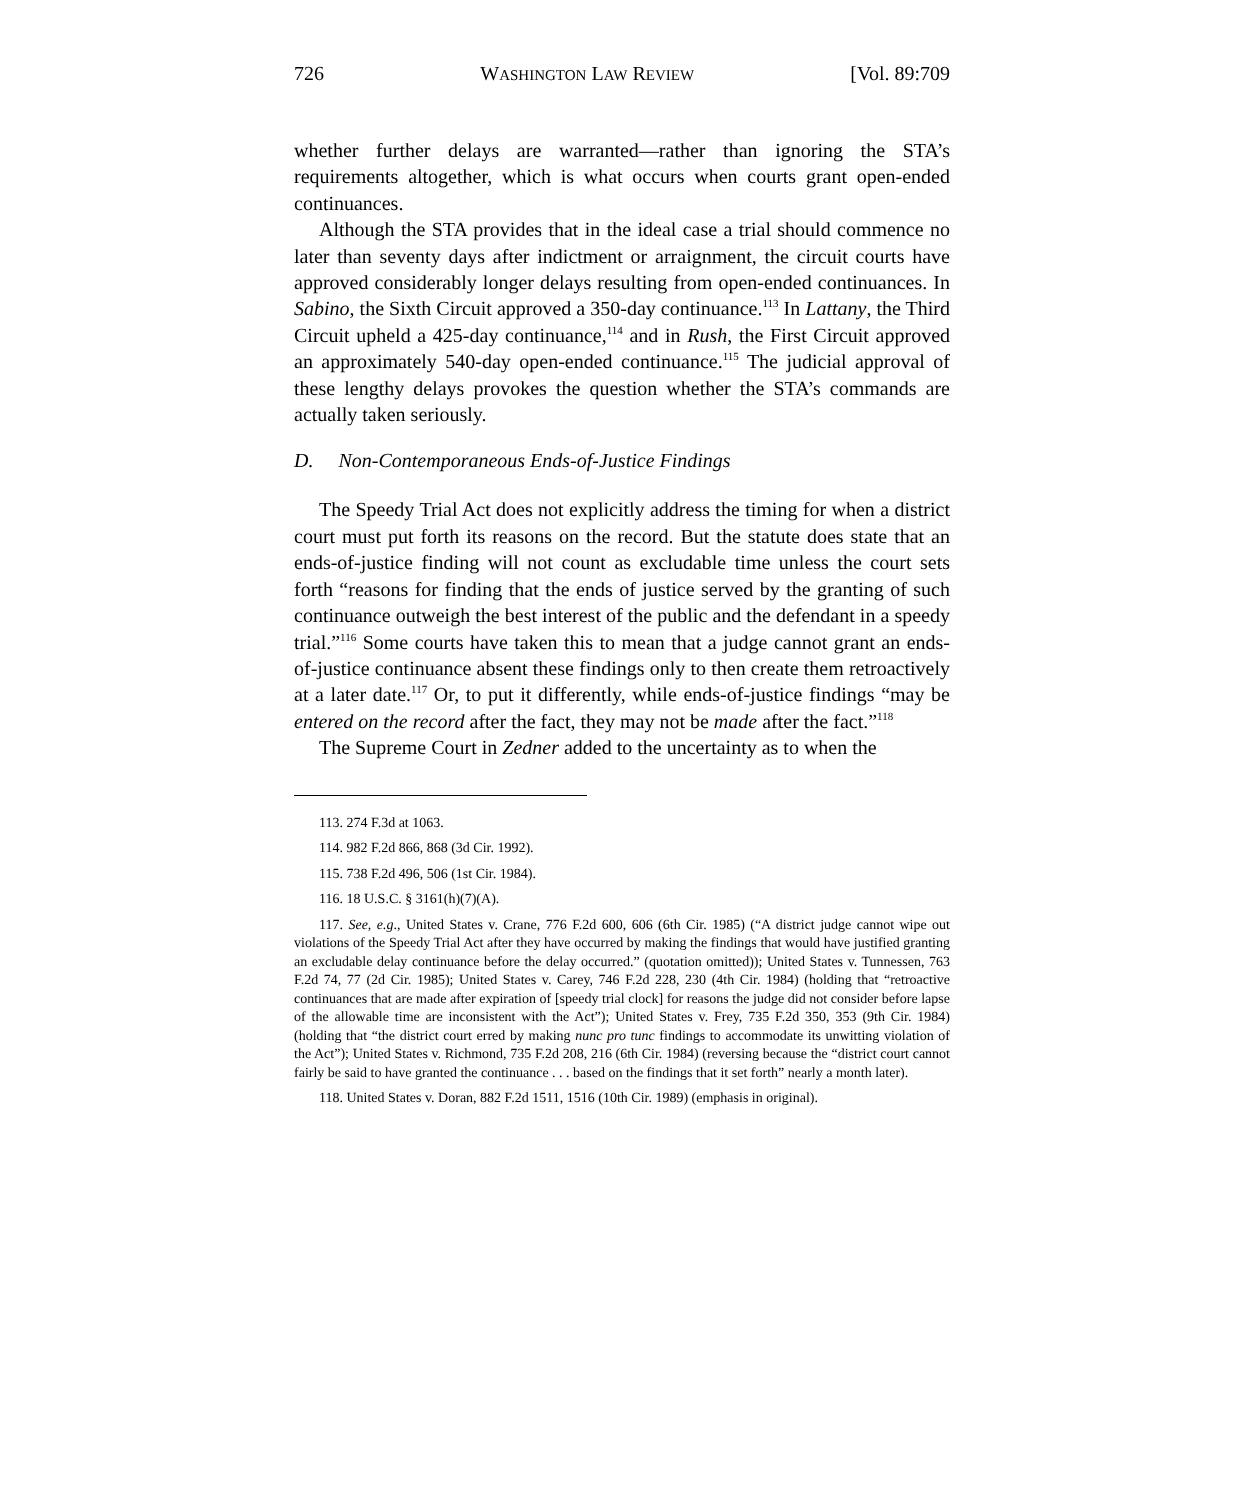726 WASHINGTON LAW REVIEW [Vol. 89:709
whether further delays are warranted—rather than ignoring the STA’s requirements altogether, which is what occurs when courts grant open-ended continuances.
Although the STA provides that in the ideal case a trial should commence no later than seventy days after indictment or arraignment, the circuit courts have approved considerably longer delays resulting from open-ended continuances. In Sabino, the Sixth Circuit approved a 350-day continuance.<sup>113</sup> In Lattany, the Third Circuit upheld a 425-day continuance,<sup>114</sup> and in Rush, the First Circuit approved an approximately 540-day open-ended continuance.<sup>115</sup> The judicial approval of these lengthy delays provokes the question whether the STA’s commands are actually taken seriously.
D. Non-Contemporaneous Ends-of-Justice Findings
The Speedy Trial Act does not explicitly address the timing for when a district court must put forth its reasons on the record. But the statute does state that an ends-of-justice finding will not count as excludable time unless the court sets forth “reasons for finding that the ends of justice served by the granting of such continuance outweigh the best interest of the public and the defendant in a speedy trial.”<sup>116</sup> Some courts have taken this to mean that a judge cannot grant an ends-of-justice continuance absent these findings only to then create them retroactively at a later date.<sup>117</sup> Or, to put it differently, while ends-of-justice findings “may be entered on the record after the fact, they may not be made after the fact.”<sup>118</sup>
The Supreme Court in Zedner added to the uncertainty as to when the
113. 274 F.3d at 1063.
114. 982 F.2d 866, 868 (3d Cir. 1992).
115. 738 F.2d 496, 506 (1st Cir. 1984).
116. 18 U.S.C. § 3161(h)(7)(A).
117. See, e.g., United States v. Crane, 776 F.2d 600, 606 (6th Cir. 1985) (“A district judge cannot wipe out violations of the Speedy Trial Act after they have occurred by making the findings that would have justified granting an excludable delay continuance before the delay occurred.” (quotation omitted)); United States v. Tunnessen, 763 F.2d 74, 77 (2d Cir. 1985); United States v. Carey, 746 F.2d 228, 230 (4th Cir. 1984) (holding that “retroactive continuances that are made after expiration of [speedy trial clock] for reasons the judge did not consider before lapse of the allowable time are inconsistent with the Act”); United States v. Frey, 735 F.2d 350, 353 (9th Cir. 1984) (holding that “the district court erred by making nunc pro tunc findings to accommodate its unwitting violation of the Act”); United States v. Richmond, 735 F.2d 208, 216 (6th Cir. 1984) (reversing because the “district court cannot fairly be said to have granted the continuance . . . based on the findings that it set forth” nearly a month later).
118. United States v. Doran, 882 F.2d 1511, 1516 (10th Cir. 1989) (emphasis in original).